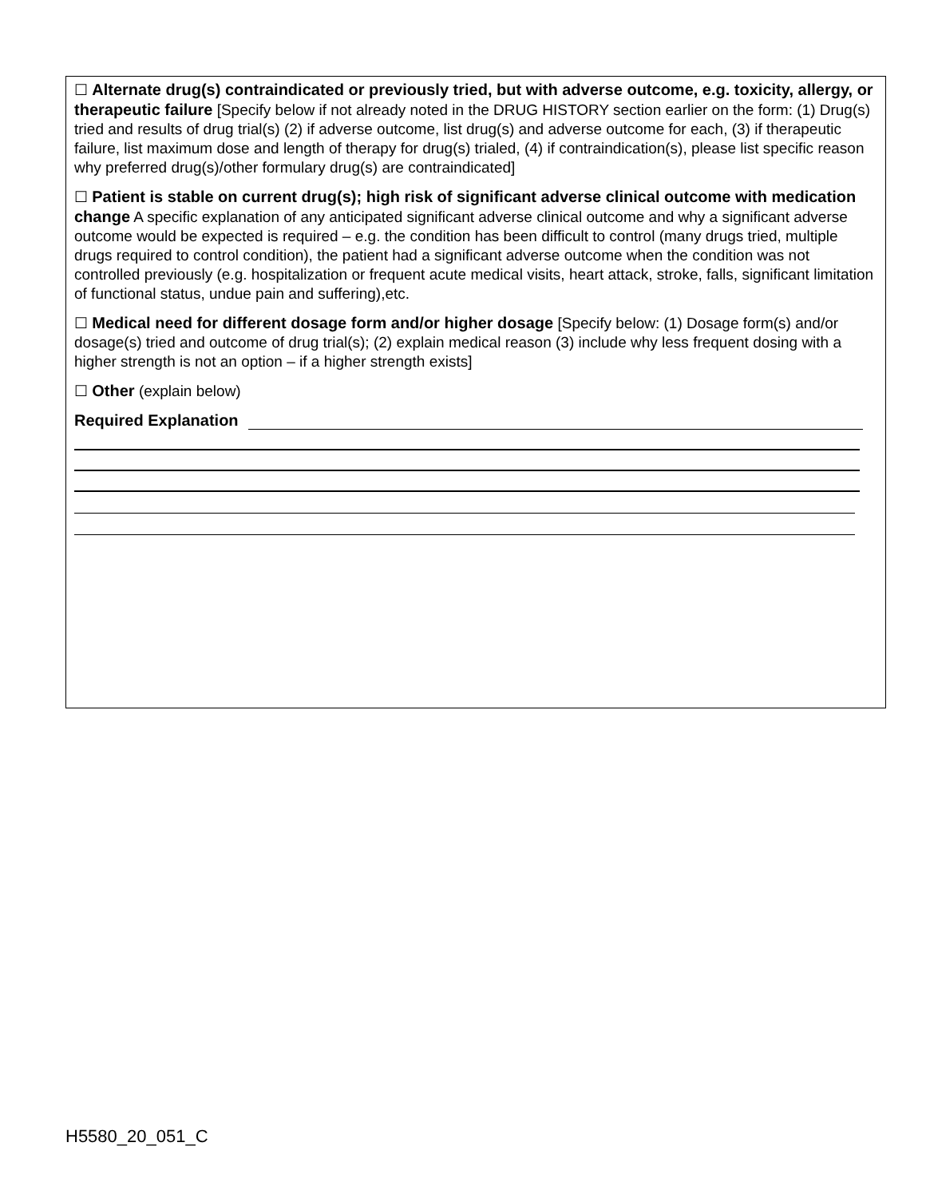☐ Alternate drug(s) contraindicated or previously tried, but with adverse outcome, e.g. toxicity, allergy, or therapeutic failure [Specify below if not already noted in the DRUG HISTORY section earlier on the form: (1) Drug(s) tried and results of drug trial(s) (2) if adverse outcome, list drug(s) and adverse outcome for each, (3) if therapeutic failure, list maximum dose and length of therapy for drug(s) trialed, (4) if contraindication(s), please list specific reason why preferred drug(s)/other formulary drug(s) are contraindicated]
☐ Patient is stable on current drug(s); high risk of significant adverse clinical outcome with medication change A specific explanation of any anticipated significant adverse clinical outcome and why a significant adverse outcome would be expected is required – e.g. the condition has been difficult to control (many drugs tried, multiple drugs required to control condition), the patient had a significant adverse outcome when the condition was not controlled previously (e.g. hospitalization or frequent acute medical visits, heart attack, stroke, falls, significant limitation of functional status, undue pain and suffering),etc.
☐ Medical need for different dosage form and/or higher dosage [Specify below: (1) Dosage form(s) and/or dosage(s) tried and outcome of drug trial(s); (2) explain medical reason (3) include why less frequent dosing with a higher strength is not an option – if a higher strength exists]
☐ Other (explain below)
Required Explanation
H5580_20_051_C